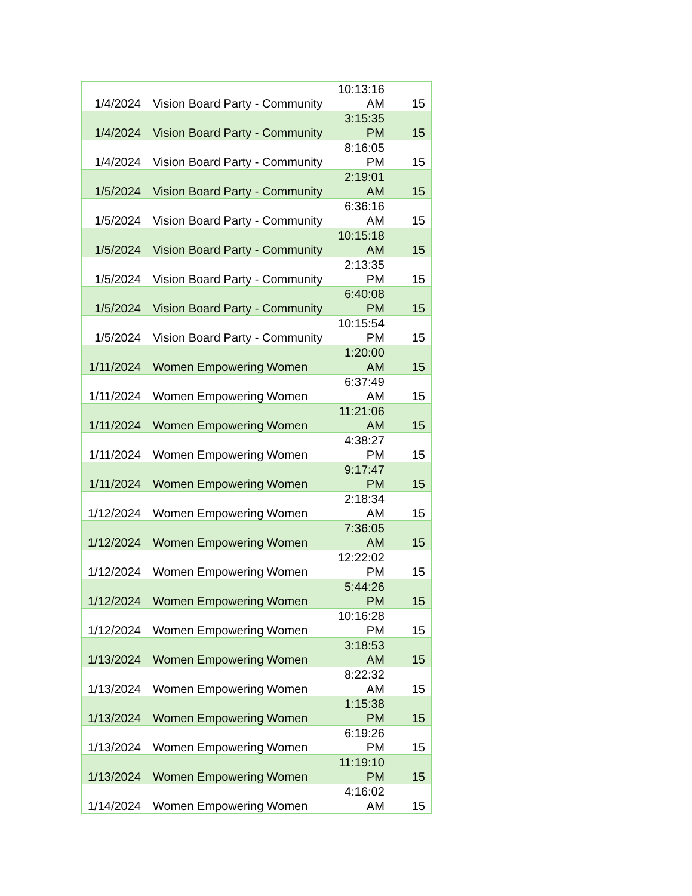| 1/4/2024 | Vision Board Party - Community | 10:13:16 AM | 15 |
| 1/4/2024 | Vision Board Party - Community | 3:15:35 PM | 15 |
| 1/4/2024 | Vision Board Party - Community | 8:16:05 PM | 15 |
| 1/5/2024 | Vision Board Party - Community | 2:19:01 AM | 15 |
| 1/5/2024 | Vision Board Party - Community | 6:36:16 AM | 15 |
| 1/5/2024 | Vision Board Party - Community | 10:15:18 AM | 15 |
| 1/5/2024 | Vision Board Party - Community | 2:13:35 PM | 15 |
| 1/5/2024 | Vision Board Party - Community | 6:40:08 PM | 15 |
| 1/5/2024 | Vision Board Party - Community | 10:15:54 PM | 15 |
| 1/11/2024 | Women Empowering Women | 1:20:00 AM | 15 |
| 1/11/2024 | Women Empowering Women | 6:37:49 AM | 15 |
| 1/11/2024 | Women Empowering Women | 11:21:06 AM | 15 |
| 1/11/2024 | Women Empowering Women | 4:38:27 PM | 15 |
| 1/11/2024 | Women Empowering Women | 9:17:47 PM | 15 |
| 1/12/2024 | Women Empowering Women | 2:18:34 AM | 15 |
| 1/12/2024 | Women Empowering Women | 7:36:05 AM | 15 |
| 1/12/2024 | Women Empowering Women | 12:22:02 PM | 15 |
| 1/12/2024 | Women Empowering Women | 5:44:26 PM | 15 |
| 1/12/2024 | Women Empowering Women | 10:16:28 PM | 15 |
| 1/13/2024 | Women Empowering Women | 3:18:53 AM | 15 |
| 1/13/2024 | Women Empowering Women | 8:22:32 AM | 15 |
| 1/13/2024 | Women Empowering Women | 1:15:38 PM | 15 |
| 1/13/2024 | Women Empowering Women | 6:19:26 PM | 15 |
| 1/13/2024 | Women Empowering Women | 11:19:10 PM | 15 |
| 1/14/2024 | Women Empowering Women | 4:16:02 AM | 15 |